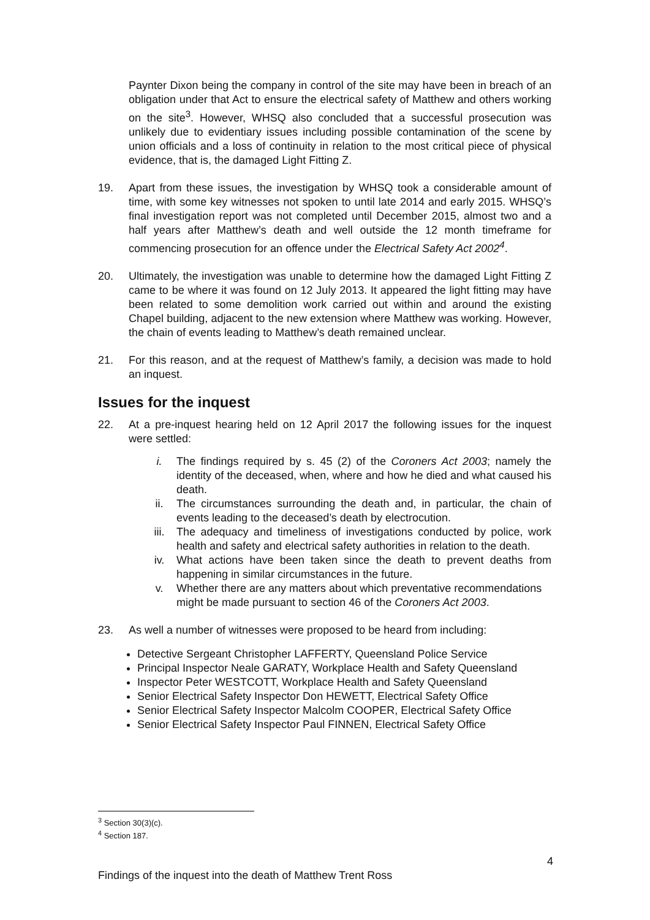Paynter Dixon being the company in control of the site may have been in breach of an obligation under that Act to ensure the electrical safety of Matthew and others working on the site<sup>3</sup>. However, WHSQ also concluded that a successful prosecution was unlikely due to evidentiary issues including possible contamination of the scene by union officials and a loss of continuity in relation to the most critical piece of physical evidence, that is, the damaged Light Fitting Z.
19. Apart from these issues, the investigation by WHSQ took a considerable amount of time, with some key witnesses not spoken to until late 2014 and early 2015. WHSQ’s final investigation report was not completed until December 2015, almost two and a half years after Matthew’s death and well outside the 12 month timeframe for commencing prosecution for an offence under the Electrical Safety Act 2002<sup>4</sup>.
20. Ultimately, the investigation was unable to determine how the damaged Light Fitting Z came to be where it was found on 12 July 2013. It appeared the light fitting may have been related to some demolition work carried out within and around the existing Chapel building, adjacent to the new extension where Matthew was working. However, the chain of events leading to Matthew’s death remained unclear.
21. For this reason, and at the request of Matthew’s family, a decision was made to hold an inquest.
Issues for the inquest
22. At a pre-inquest hearing held on 12 April 2017 the following issues for the inquest were settled:
i. The findings required by s. 45 (2) of the Coroners Act 2003; namely the identity of the deceased, when, where and how he died and what caused his death.
ii. The circumstances surrounding the death and, in particular, the chain of events leading to the deceased’s death by electrocution.
iii. The adequacy and timeliness of investigations conducted by police, work health and safety and electrical safety authorities in relation to the death.
iv. What actions have been taken since the death to prevent deaths from happening in similar circumstances in the future.
v. Whether there are any matters about which preventative recommendations might be made pursuant to section 46 of the Coroners Act 2003.
23. As well a number of witnesses were proposed to be heard from including:
Detective Sergeant Christopher LAFFERTY, Queensland Police Service
Principal Inspector Neale GARATY, Workplace Health and Safety Queensland
Inspector Peter WESTCOTT, Workplace Health and Safety Queensland
Senior Electrical Safety Inspector Don HEWETT, Electrical Safety Office
Senior Electrical Safety Inspector Malcolm COOPER, Electrical Safety Office
Senior Electrical Safety Inspector Paul FINNEN, Electrical Safety Office
<sup>3</sup> Section 30(3)(c).
<sup>4</sup> Section 187.
4
Findings of the inquest into the death of Matthew Trent Ross